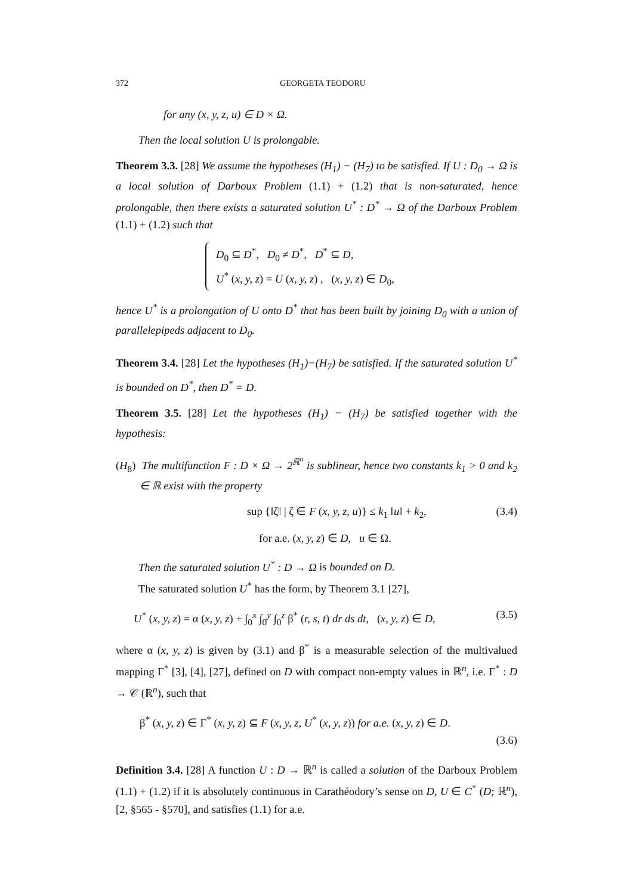372 GEORGETA TEODORU
for any (x, y, z, u) ∈ D × Ω.
Then the local solution U is prolongable.
Theorem 3.3. [28] We assume the hypotheses (H<sub>1</sub>) − (H<sub>7</sub>) to be satisfied. If U : D<sub>0</sub> → Ω is a local solution of Darboux Problem (1.1) + (1.2) that is non-saturated, hence prolongable, then there exists a saturated solution U<sup>*</sup> : D<sup>*</sup> → Ω of the Darboux Problem (1.1) + (1.2) such that
D<sub>0</sub> ⊆ D<sup>*</sup>, D<sub>0</sub> ≠ D<sup>*</sup>, D<sup>*</sup> ⊆ D,
U<sup>*</sup> (x, y, z) = U (x, y, z) , (x, y, z) ∈ D<sub>0</sub>,
hence U<sup>*</sup> is a prolongation of U onto D<sup>*</sup> that has been built by joining D<sub>0</sub> with a union of parallelepipeds adjacent to D<sub>0</sub>.
Theorem 3.4. [28] Let the hypotheses (H<sub>1</sub>)−(H<sub>7</sub>) be satisfied. If the saturated solution U<sup>*</sup> is bounded on D<sup>*</sup>, then D<sup>*</sup> = D.
Theorem 3.5. [28] Let the hypotheses (H<sub>1</sub>) − (H<sub>7</sub>) be satisfied together with the hypothesis:
(H<sub>8</sub>) The multifunction F : D × Ω → 2<sup>ℝ<sup>n</sup></sup> is sublinear, hence two constants k<sub>1</sub> > 0 and k<sub>2</sub> ∈ ℝ exist with the property
sup {‖ζ‖ | ζ ∈ F (x, y, z, u)} ≤ k<sub>1</sub> ‖u‖ + k<sub>2</sub>, (3.4)
for a.e. (x, y, z) ∈ D, u ∈ Ω.
Then the saturated solution U<sup>*</sup> : D → Ω is bounded on D.
The saturated solution U<sup>*</sup> has the form, by Theorem 3.1 [27],
U<sup>*</sup> (x, y, z) = α (x, y, z) + ∫<sub>0</sub><sup>x</sup> ∫<sub>0</sub><sup>y</sup> ∫<sub>0</sub><sup>z</sup> β<sup>*</sup> (r, s, t) dr ds dt, (x, y, z) ∈ D, (3.5)
where α (x, y, z) is given by (3.1) and β<sup>*</sup> is a measurable selection of the multivalued mapping Γ<sup>*</sup> [3], [4], [27], defined on D with compact non-empty values in ℝ<sup>n</sup>, i.e. Γ<sup>*</sup> : D → 𝒞 (ℝ<sup>n</sup>), such that
β<sup>*</sup> (x, y, z) ∈ Γ<sup>*</sup> (x, y, z) ⊆ F (x, y, z, U<sup>*</sup> (x, y, z)) for a.e. (x, y, z) ∈ D.
(3.6)
Definition 3.4. [28] A function U : D → ℝ<sup>n</sup> is called a solution of the Darboux Problem (1.1) + (1.2) if it is absolutely continuous in Carathéodory’s sense on D, U ∈ C<sup>*</sup> (D; ℝ<sup>n</sup>), [2, §565 - §570], and satisfies (1.1) for a.e.